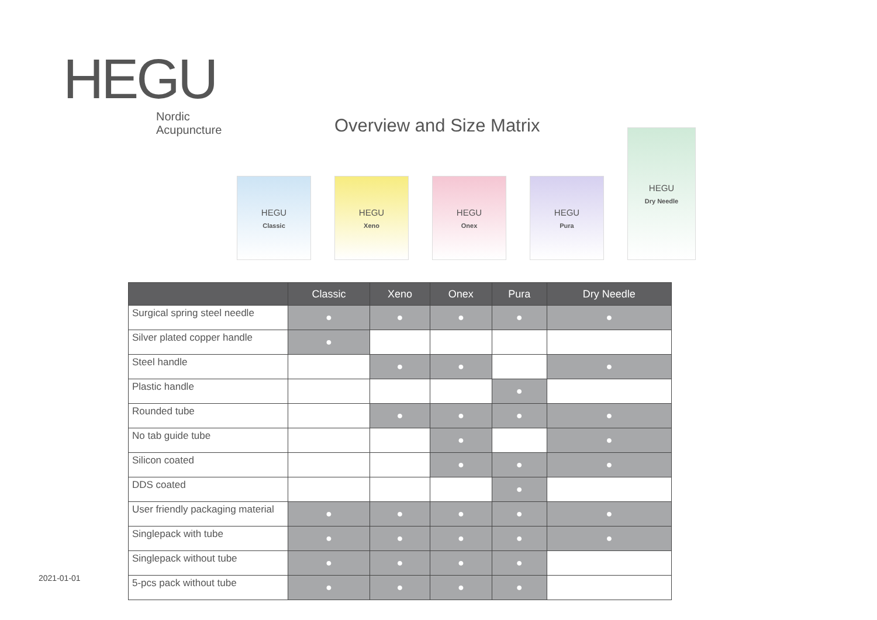HEGU
Nordic
Acupuncture
Overview and Size Matrix
HEGU
Classic
HEGU
Xeno
HEGU
Onex
HEGU
Pura
HEGU
Dry Needle
| | Classic | Xeno | Onex | Pura | Dry Needle |
| --- | --- | --- | --- | --- | --- |
| Surgical spring steel needle | ● | ● | ● | ● | ● |
| Silver plated copper handle | ● | | | | |
| Steel handle | | ● | ● | | ● |
| Plastic handle | | | | ● | |
| Rounded tube | | ● | ● | ● | ● |
| No tab guide tube | | | ● | | ● |
| Silicon coated | | | ● | ● | ● |
| DDS coated | | | | ● | |
| User friendly packaging material | ● | ● | ● | ● | ● |
| Singlepack with tube | ● | ● | ● | ● | ● |
| Singlepack without tube | ● | ● | ● | ● | |
| 5-pcs pack without tube | ● | ● | ● | ● | |
2021-01-01